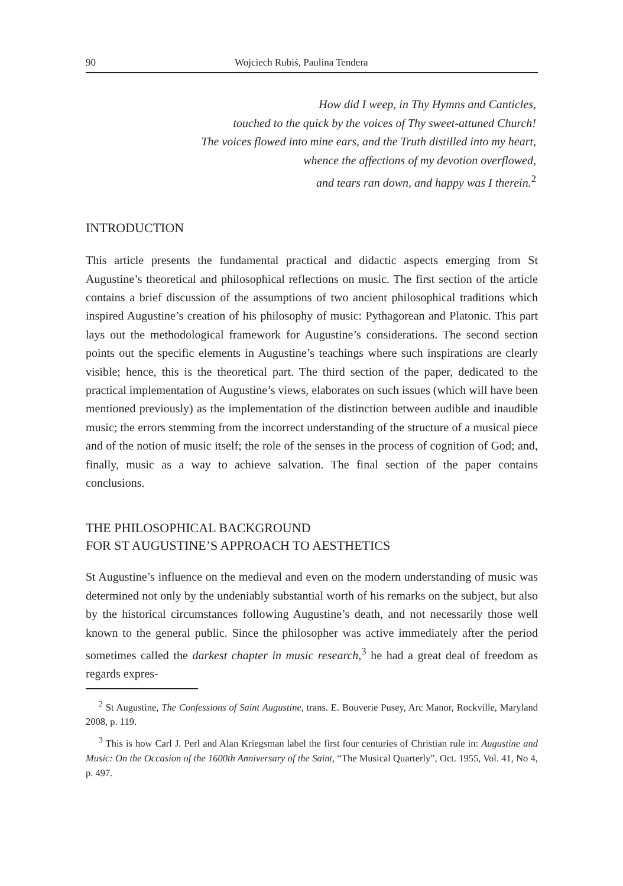90 Wojciech Rubiś, Paulina Tendera
How did I weep, in Thy Hymns and Canticles,
touched to the quick by the voices of Thy sweet-attuned Church!
The voices flowed into mine ears, and the Truth distilled into my heart,
whence the affections of my devotion overflowed,
and tears ran down, and happy was I therein.<sup>2</sup>
INTRODUCTION
This article presents the fundamental practical and didactic aspects emerging from St Augustine’s theoretical and philosophical reflections on music. The first section of the article contains a brief discussion of the assumptions of two ancient philosophical traditions which inspired Augustine’s creation of his philosophy of music: Pythagorean and Platonic. This part lays out the methodological framework for Augustine’s considerations. The second section points out the specific elements in Augustine’s teachings where such inspirations are clearly visible; hence, this is the theoretical part. The third section of the paper, dedicated to the practical implementation of Augustine’s views, elaborates on such issues (which will have been mentioned previously) as the implementation of the distinction between audible and inaudible music; the errors stemming from the incorrect understanding of the structure of a musical piece and of the notion of music itself; the role of the senses in the process of cognition of God; and, finally, music as a way to achieve salvation. The final section of the paper contains conclusions.
THE PHILOSOPHICAL BACKGROUND
FOR ST AUGUSTINE’S APPROACH TO AESTHETICS
St Augustine’s influence on the medieval and even on the modern understanding of music was determined not only by the undeniably substantial worth of his remarks on the subject, but also by the historical circumstances following Augustine’s death, and not necessarily those well known to the general public. Since the philosopher was active immediately after the period sometimes called the darkest chapter in music research,<sup>3</sup> he had a great deal of freedom as regards expres-
<sup>2</sup> St Augustine, The Confessions of Saint Augustine, trans. E. Bouverie Pusey, Arc Manor, Rockville, Maryland 2008, p. 119.
<sup>3</sup> This is how Carl J. Perl and Alan Kriegsman label the first four centuries of Christian rule in: Augustine and Music: On the Occasion of the 1600th Anniversary of the Saint, “The Musical Quarterly”, Oct. 1955, Vol. 41, No 4, p. 497.